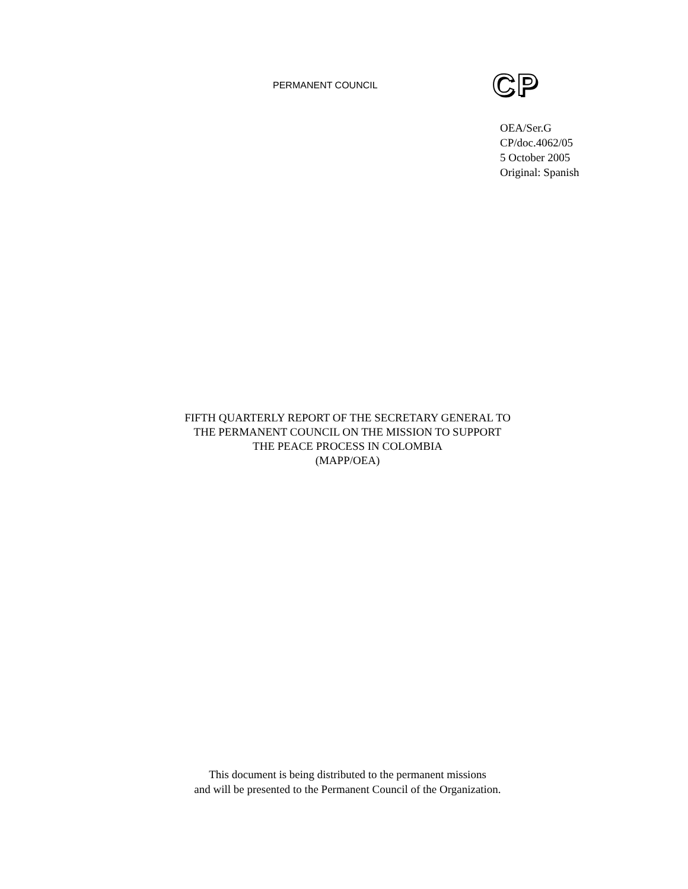PERMANENT COUNCIL
CP
OEA/Ser.G
CP/doc.4062/05
5 October 2005
Original: Spanish
FIFTH QUARTERLY REPORT OF THE SECRETARY GENERAL TO
THE PERMANENT COUNCIL ON THE MISSION TO SUPPORT
THE PEACE PROCESS IN COLOMBIA
(MAPP/OEA)
This document is being distributed to the permanent missions
and will be presented to the Permanent Council of the Organization.